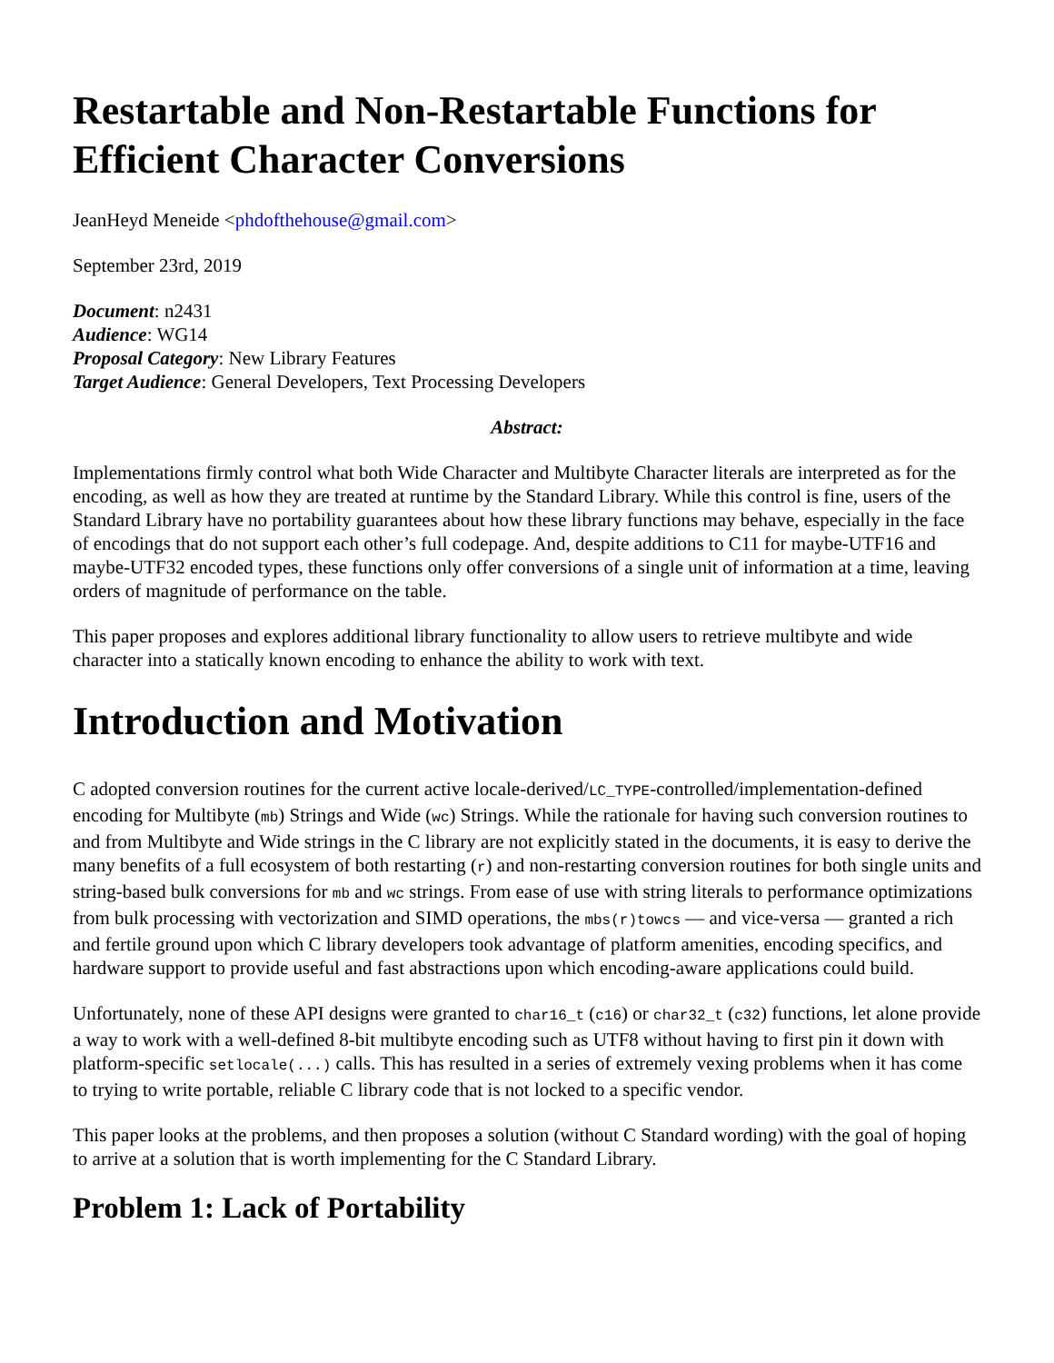Restartable and Non-Restartable Functions for Efficient Character Conversions
JeanHeyd Meneide <phdofthehouse@gmail.com>
September 23rd, 2019
Document: n2431
Audience: WG14
Proposal Category: New Library Features
Target Audience: General Developers, Text Processing Developers
Abstract:
Implementations firmly control what both Wide Character and Multibyte Character literals are interpreted as for the encoding, as well as how they are treated at runtime by the Standard Library. While this control is fine, users of the Standard Library have no portability guarantees about how these library functions may behave, especially in the face of encodings that do not support each other’s full codepage. And, despite additions to C11 for maybe-UTF16 and maybe-UTF32 encoded types, these functions only offer conversions of a single unit of information at a time, leaving orders of magnitude of performance on the table.
This paper proposes and explores additional library functionality to allow users to retrieve multibyte and wide character into a statically known encoding to enhance the ability to work with text.
Introduction and Motivation
C adopted conversion routines for the current active locale-derived/LC_TYPE-controlled/implementation-defined encoding for Multibyte (mb) Strings and Wide (wc) Strings. While the rationale for having such conversion routines to and from Multibyte and Wide strings in the C library are not explicitly stated in the documents, it is easy to derive the many benefits of a full ecosystem of both restarting (r) and non-restarting conversion routines for both single units and string-based bulk conversions for mb and wc strings. From ease of use with string literals to performance optimizations from bulk processing with vectorization and SIMD operations, the mbs(r)towcs — and vice-versa — granted a rich and fertile ground upon which C library developers took advantage of platform amenities, encoding specifics, and hardware support to provide useful and fast abstractions upon which encoding-aware applications could build.
Unfortunately, none of these API designs were granted to char16_t (c16) or char32_t (c32) functions, let alone provide a way to work with a well-defined 8-bit multibyte encoding such as UTF8 without having to first pin it down with platform-specific setlocale(...) calls. This has resulted in a series of extremely vexing problems when it has come to trying to write portable, reliable C library code that is not locked to a specific vendor.
This paper looks at the problems, and then proposes a solution (without C Standard wording) with the goal of hoping to arrive at a solution that is worth implementing for the C Standard Library.
Problem 1: Lack of Portability